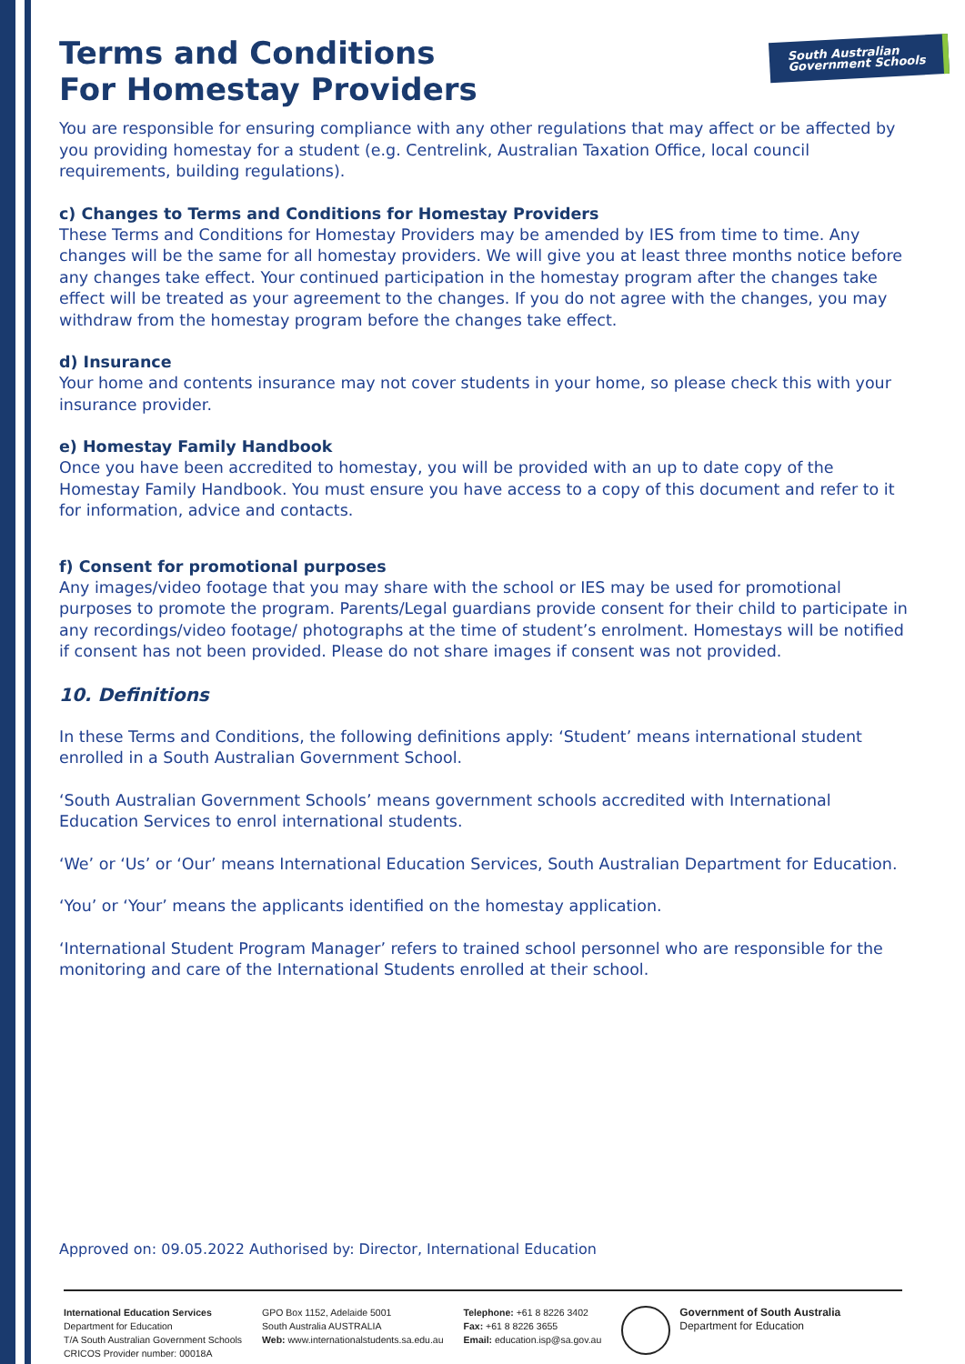South Australian
Government Schools
Terms and Conditions
For Homestay Providers
You are responsible for ensuring compliance with any other regulations that may affect or be affected by you providing homestay for a student (e.g. Centrelink, Australian Taxation Office, local council requirements, building regulations).
c) Changes to Terms and Conditions for Homestay Providers
These Terms and Conditions for Homestay Providers may be amended by IES from time to time. Any changes will be the same for all homestay providers. We will give you at least three months notice before any changes take effect. Your continued participation in the homestay program after the changes take effect will be treated as your agreement to the changes. If you do not agree with the changes, you may withdraw from the homestay program before the changes take effect.
d) Insurance
Your home and contents insurance may not cover students in your home, so please check this with your insurance provider.
e) Homestay Family Handbook
Once you have been accredited to homestay, you will be provided with an up to date copy of the Homestay Family Handbook. You must ensure you have access to a copy of this document and refer to it for information, advice and contacts.
f) Consent for promotional purposes
Any images/video footage that you may share with the school or IES may be used for promotional purposes to promote the program. Parents/Legal guardians provide consent for their child to participate in any recordings/video footage/ photographs at the time of student’s enrolment. Homestays will be notified if consent has not been provided. Please do not share images if consent was not provided.
10. Definitions
In these Terms and Conditions, the following definitions apply: ‘Student’ means international student enrolled in a South Australian Government School.
‘South Australian Government Schools’ means government schools accredited with International Education Services to enrol international students.
‘We’ or ‘Us’ or ‘Our’ means International Education Services, South Australian Department for Education.
‘You’ or ‘Your’ means the applicants identified on the homestay application.
‘International Student Program Manager’ refers to trained school personnel who are responsible for the monitoring and care of the International Students enrolled at their school.
Approved on: 09.05.2022 Authorised by: Director, International Education
International Education Services
Department for Education
T/A South Australian Government Schools
CRICOS Provider number: 00018A
GPO Box 1152, Adelaide 5001
South Australia AUSTRALIA
Web: www.internationalstudents.sa.edu.au
Telephone: +61 8 8226 3402
Fax: +61 8 8226 3655
Email: education.isp@sa.gov.au
Government of South Australia
Department for Education